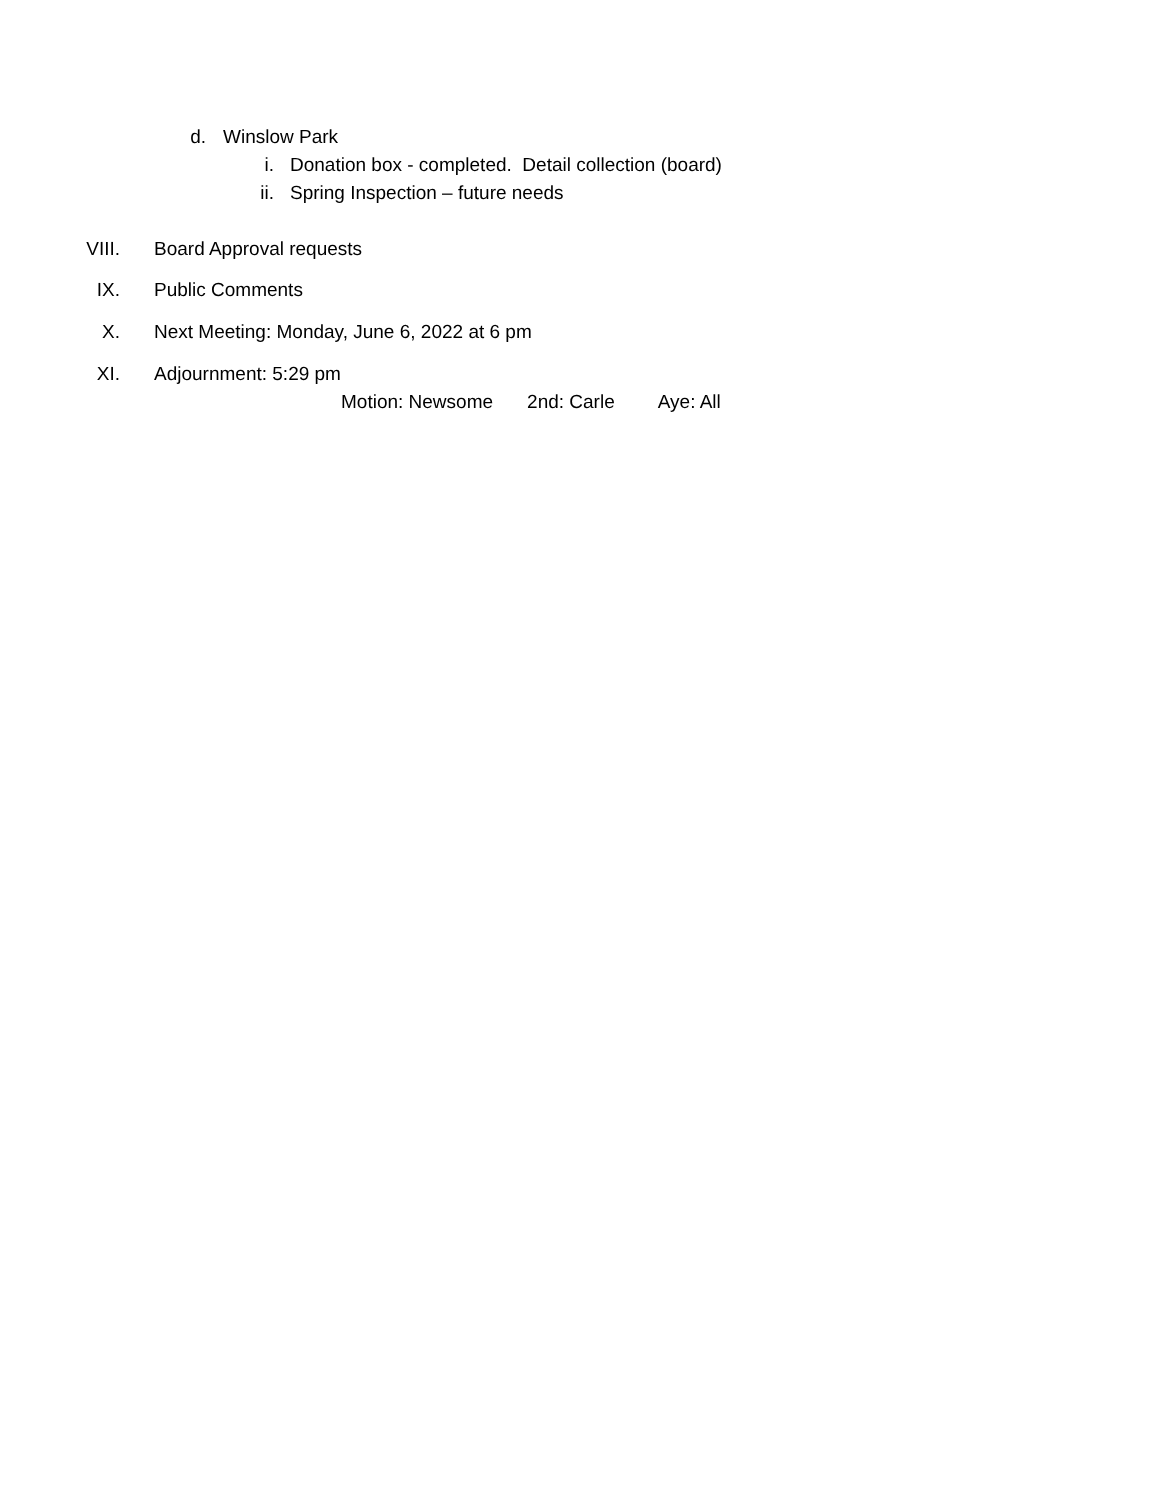d. Winslow Park
i. Donation box - completed. Detail collection (board)
ii. Spring Inspection – future needs
VIII. Board Approval requests
IX. Public Comments
X. Next Meeting: Monday, June 6, 2022 at 6 pm
XI. Adjournment: 5:29 pm
Motion: Newsome 2nd: Carle Aye: All